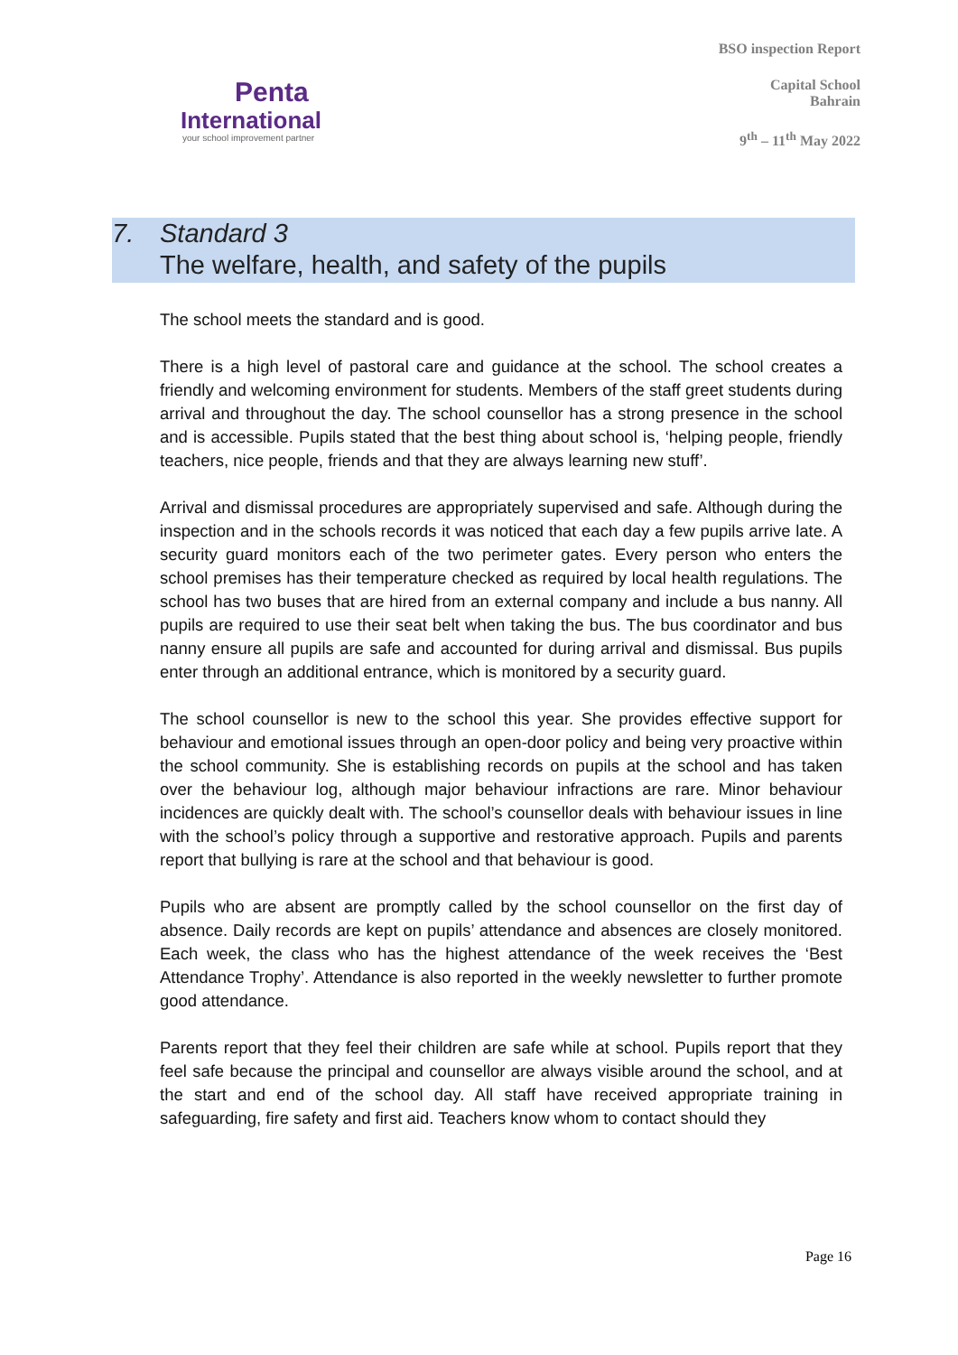Penta
International
your school improvement partner
BSO inspection Report
Capital School
Bahrain
9<sup>th</sup> – 11<sup>th</sup> May 2022
7. Standard 3
The welfare, health, and safety of the pupils
The school meets the standard and is good.
There is a high level of pastoral care and guidance at the school. The school creates a friendly and welcoming environment for students. Members of the staff greet students during arrival and throughout the day. The school counsellor has a strong presence in the school and is accessible. Pupils stated that the best thing about school is, ‘helping people, friendly teachers, nice people, friends and that they are always learning new stuff’.
Arrival and dismissal procedures are appropriately supervised and safe. Although during the inspection and in the schools records it was noticed that each day a few pupils arrive late. A security guard monitors each of the two perimeter gates. Every person who enters the school premises has their temperature checked as required by local health regulations. The school has two buses that are hired from an external company and include a bus nanny. All pupils are required to use their seat belt when taking the bus. The bus coordinator and bus nanny ensure all pupils are safe and accounted for during arrival and dismissal. Bus pupils enter through an additional entrance, which is monitored by a security guard.
The school counsellor is new to the school this year. She provides effective support for behaviour and emotional issues through an open-door policy and being very proactive within the school community. She is establishing records on pupils at the school and has taken over the behaviour log, although major behaviour infractions are rare. Minor behaviour incidences are quickly dealt with. The school’s counsellor deals with behaviour issues in line with the school’s policy through a supportive and restorative approach. Pupils and parents report that bullying is rare at the school and that behaviour is good.
Pupils who are absent are promptly called by the school counsellor on the first day of absence. Daily records are kept on pupils’ attendance and absences are closely monitored. Each week, the class who has the highest attendance of the week receives the ‘Best Attendance Trophy’. Attendance is also reported in the weekly newsletter to further promote good attendance.
Parents report that they feel their children are safe while at school. Pupils report that they feel safe because the principal and counsellor are always visible around the school, and at the start and end of the school day. All staff have received appropriate training in safeguarding, fire safety and first aid. Teachers know whom to contact should they
Page 16